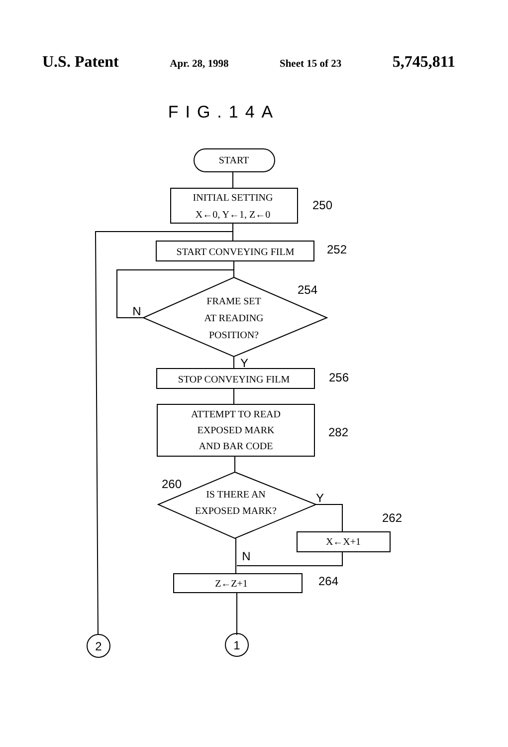U.S. Patent Apr. 28, 1998 Sheet 15 of 23 5,745,811
FIG.14A
START
INITIAL SETTING
X←0, Y←1, Z←0
START CONVEYING FILM
FRAME SET
AT READING
POSITION?
STOP CONVEYING FILM
ATTEMPT TO READ
EXPOSED MARK
AND BAR CODE
IS THERE AN
EXPOSED MARK?
X←X+1
Z←Z+1
250
252
254
N
Y
256
282
260
Y
262
N
264
2
1